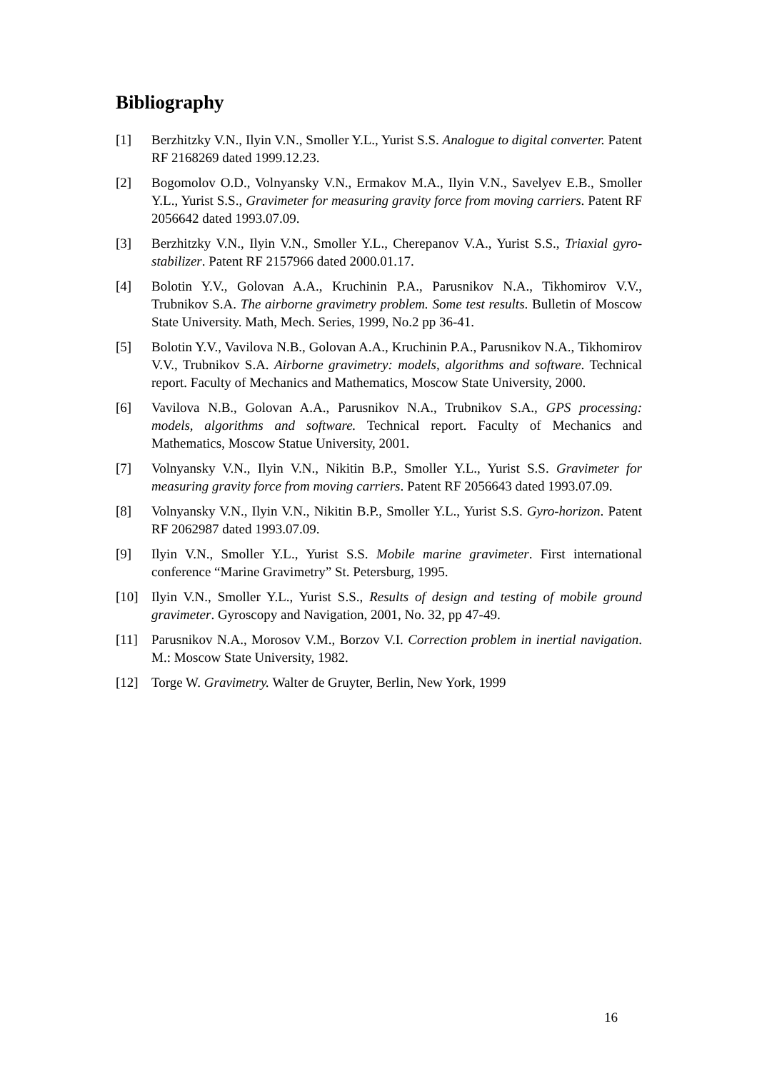Bibliography
[1] Berzhitzky V.N., Ilyin V.N., Smoller Y.L., Yurist S.S. Analogue to digital con­verter. Patent RF 2168269 dated 1999.12.23.
[2] Bogomolov O.D., Volnyansky V.N., Ermakov M.A., Ilyin V.N., Savelyev E.B., Smoller Y.L., Yurist S.S., Gravimeter for measuring gravity force from moving carriers. Patent RF 2056642 dated 1993.07.09.
[3] Berzhitzky V.N., Ilyin V.N., Smoller Y.L., Cherepanov V.A., Yurist S.S., Tri­axial gyro-stabilizer. Patent RF 2157966 dated 2000.01.17.
[4] Bolotin Y.V., Golovan A.A., Kruchinin P.A., Parusnikov N.A., Tikhomirov V.V., Trubnikov S.A. The airborne gravimetry problem. Some test results. Bul­letin of Moscow State University. Math, Mech. Series, 1999, No.2 pp 36-41.
[5] Bolotin Y.V., Vavilova N.B., Golovan A.A., Kruchinin P.A., Parusnikov N.A., Tikhomirov V.V., Trubnikov S.A. Airborne gravimetry: models, algorithms and software. Technical report. Faculty of Mechanics and Mathematics, Mo­scow State University, 2000.
[6] Vavilova N.B., Golovan A.A., Parusnikov N.A., Trubnikov S.A., GPS pro­cessing: models, algorithms and software. Technical report. Faculty of Mech­anics and Mathematics, Moscow Statue University, 2001.
[7] Volnyansky V.N., Ilyin V.N., Nikitin B.P., Smoller Y.L., Yurist S.S. Gravimet­er for measuring gravity force from moving carriers. Patent RF 2056643 dated 1993.07.09.
[8] Volnyansky V.N., Ilyin V.N., Nikitin B.P., Smoller Y.L., Yurist S.S. Gyro-ho­rizon. Patent RF 2062987 dated 1993.07.09.
[9] Ilyin V.N., Smoller Y.L., Yurist S.S. Mobile marine gravimeter. First interna­tional conference “Marine Gravimetry” St. Petersburg, 1995.
[10] Ilyin V.N., Smoller Y.L., Yurist S.S., Results of design and testing of mobile ground gravimeter. Gyroscopy and Navigation, 2001, No. 32, pp 47-49.
[11] Parusnikov N.A., Morosov V.M., Borzov V.I. Correction problem in inertial navigation. M.: Moscow State University, 1982.
[12] Torge W. Gravimetry. Walter de Gruyter, Berlin, New York, 1999
16